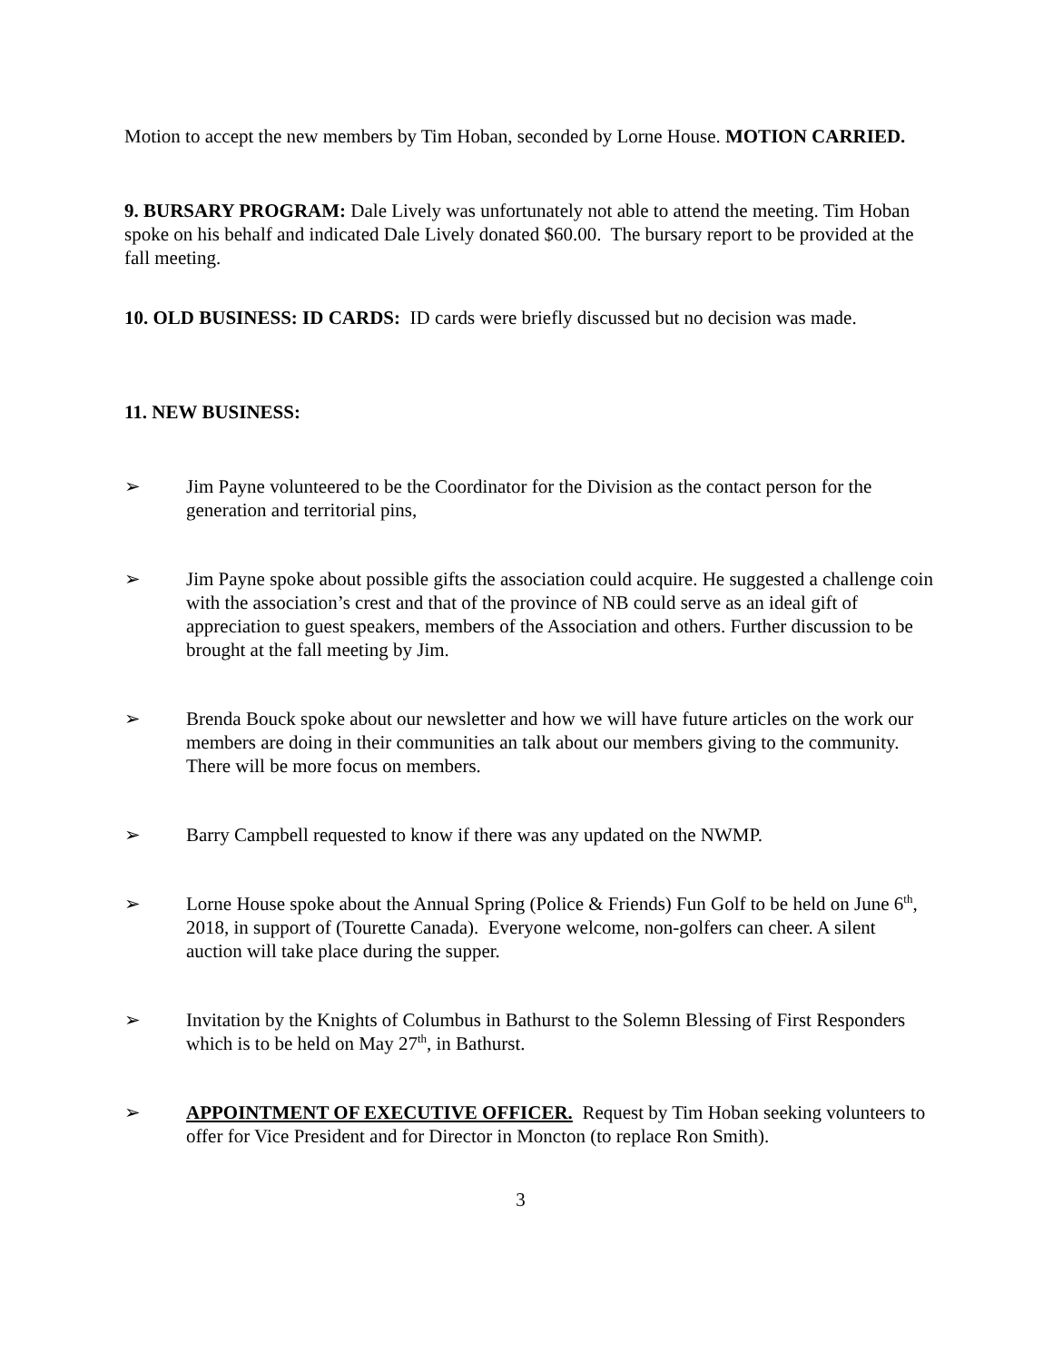Motion to accept the new members by Tim Hoban, seconded by Lorne House. MOTION CARRIED.
9. BURSARY PROGRAM: Dale Lively was unfortunately not able to attend the meeting. Tim Hoban spoke on his behalf and indicated Dale Lively donated $60.00. The bursary report to be provided at the fall meeting.
10. OLD BUSINESS: ID CARDS: ID cards were briefly discussed but no decision was made.
11. NEW BUSINESS:
➢ Jim Payne volunteered to be the Coordinator for the Division as the contact person for the generation and territorial pins,
➢ Jim Payne spoke about possible gifts the association could acquire. He suggested a challenge coin with the association’s crest and that of the province of NB could serve as an ideal gift of appreciation to guest speakers, members of the Association and others. Further discussion to be brought at the fall meeting by Jim.
➢ Brenda Bouck spoke about our newsletter and how we will have future articles on the work our members are doing in their communities an talk about our members giving to the community. There will be more focus on members.
➢ Barry Campbell requested to know if there was any updated on the NWMP.
➢ Lorne House spoke about the Annual Spring (Police & Friends) Fun Golf to be held on June 6<sup>th</sup>, 2018, in support of (Tourette Canada). Everyone welcome, non-golfers can cheer. A silent auction will take place during the supper.
➢ Invitation by the Knights of Columbus in Bathurst to the Solemn Blessing of First Responders which is to be held on May 27<sup>th</sup>, in Bathurst.
➢ APPOINTMENT OF EXECUTIVE OFFICER. Request by Tim Hoban seeking volunteers to offer for Vice President and for Director in Moncton (to replace Ron Smith).
3